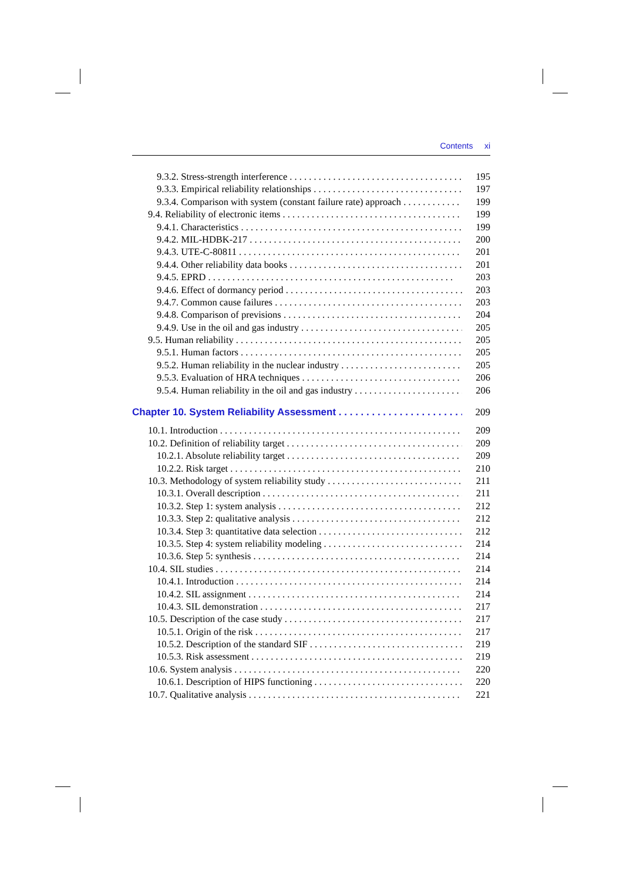Contents xi
9.3.2. Stress-strength interference 195
9.3.3. Empirical reliability relationships 197
9.3.4. Comparison with system (constant failure rate) approach 199
9.4. Reliability of electronic items 199
9.4.1. Characteristics 199
9.4.2. MIL-HDBK-217 200
9.4.3. UTE-C-80811 201
9.4.4. Other reliability data books 201
9.4.5. EPRD 203
9.4.6. Effect of dormancy period 203
9.4.7. Common cause failures 203
9.4.8. Comparison of previsions 204
9.4.9. Use in the oil and gas industry 205
9.5. Human reliability 205
9.5.1. Human factors 205
9.5.2. Human reliability in the nuclear industry 205
9.5.3. Evaluation of HRA techniques 206
9.5.4. Human reliability in the oil and gas industry 206
Chapter 10. System Reliability Assessment 209
10.1. Introduction 209
10.2. Definition of reliability target 209
10.2.1. Absolute reliability target 209
10.2.2. Risk target 210
10.3. Methodology of system reliability study 211
10.3.1. Overall description 211
10.3.2. Step 1: system analysis 212
10.3.3. Step 2: qualitative analysis 212
10.3.4. Step 3: quantitative data selection 212
10.3.5. Step 4: system reliability modeling 214
10.3.6. Step 5: synthesis 214
10.4. SIL studies 214
10.4.1. Introduction 214
10.4.2. SIL assignment 214
10.4.3. SIL demonstration 217
10.5. Description of the case study 217
10.5.1. Origin of the risk 217
10.5.2. Description of the standard SIF 219
10.5.3. Risk assessment 219
10.6. System analysis 220
10.6.1. Description of HIPS functioning 220
10.7. Qualitative analysis 221